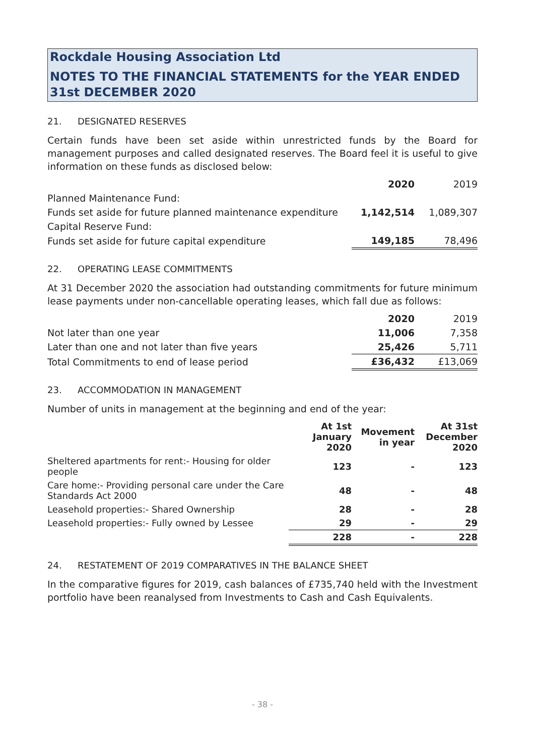Rockdale Housing Association Ltd
NOTES TO THE FINANCIAL STATEMENTS for the YEAR ENDED 31st DECEMBER 2020
21. DESIGNATED RESERVES
Certain funds have been set aside within unrestricted funds by the Board for management purposes and called designated reserves. The Board feel it is useful to give information on these funds as disclosed below:
| | 2020 | 2019 |
| --- | --- | --- |
| Planned Maintenance Fund: | | |
| Funds set aside for future planned maintenance expenditure | 1,142,514 | 1,089,307 |
| Capital Reserve Fund: | | |
| Funds set aside for future capital expenditure | 149,185 | 78,496 |
22. OPERATING LEASE COMMITMENTS
At 31 December 2020 the association had outstanding commitments for future minimum lease payments under non-cancellable operating leases, which fall due as follows:
| | 2020 | 2019 |
| --- | --- | --- |
| Not later than one year | 11,006 | 7,358 |
| Later than one and not later than five years | 25,426 | 5,711 |
| Total Commitments to end of lease period | £36,432 | £13,069 |
23. ACCOMMODATION IN MANAGEMENT
Number of units in management at the beginning and end of the year:
| | At 1st January 2020 | Movement in year | At 31st December 2020 |
| --- | --- | --- | --- |
| Sheltered apartments for rent:- Housing for older people | 123 | - | 123 |
| Care home:- Providing personal care under the Care Standards Act 2000 | 48 | - | 48 |
| Leasehold properties:- Shared Ownership | 28 | - | 28 |
| Leasehold properties:- Fully owned by Lessee | 29 | - | 29 |
| | 228 | - | 228 |
24. RESTATEMENT OF 2019 COMPARATIVES IN THE BALANCE SHEET
In the comparative figures for 2019, cash balances of £735,740 held with the Investment portfolio have been reanalysed from Investments to Cash and Cash Equivalents.
- 38 -